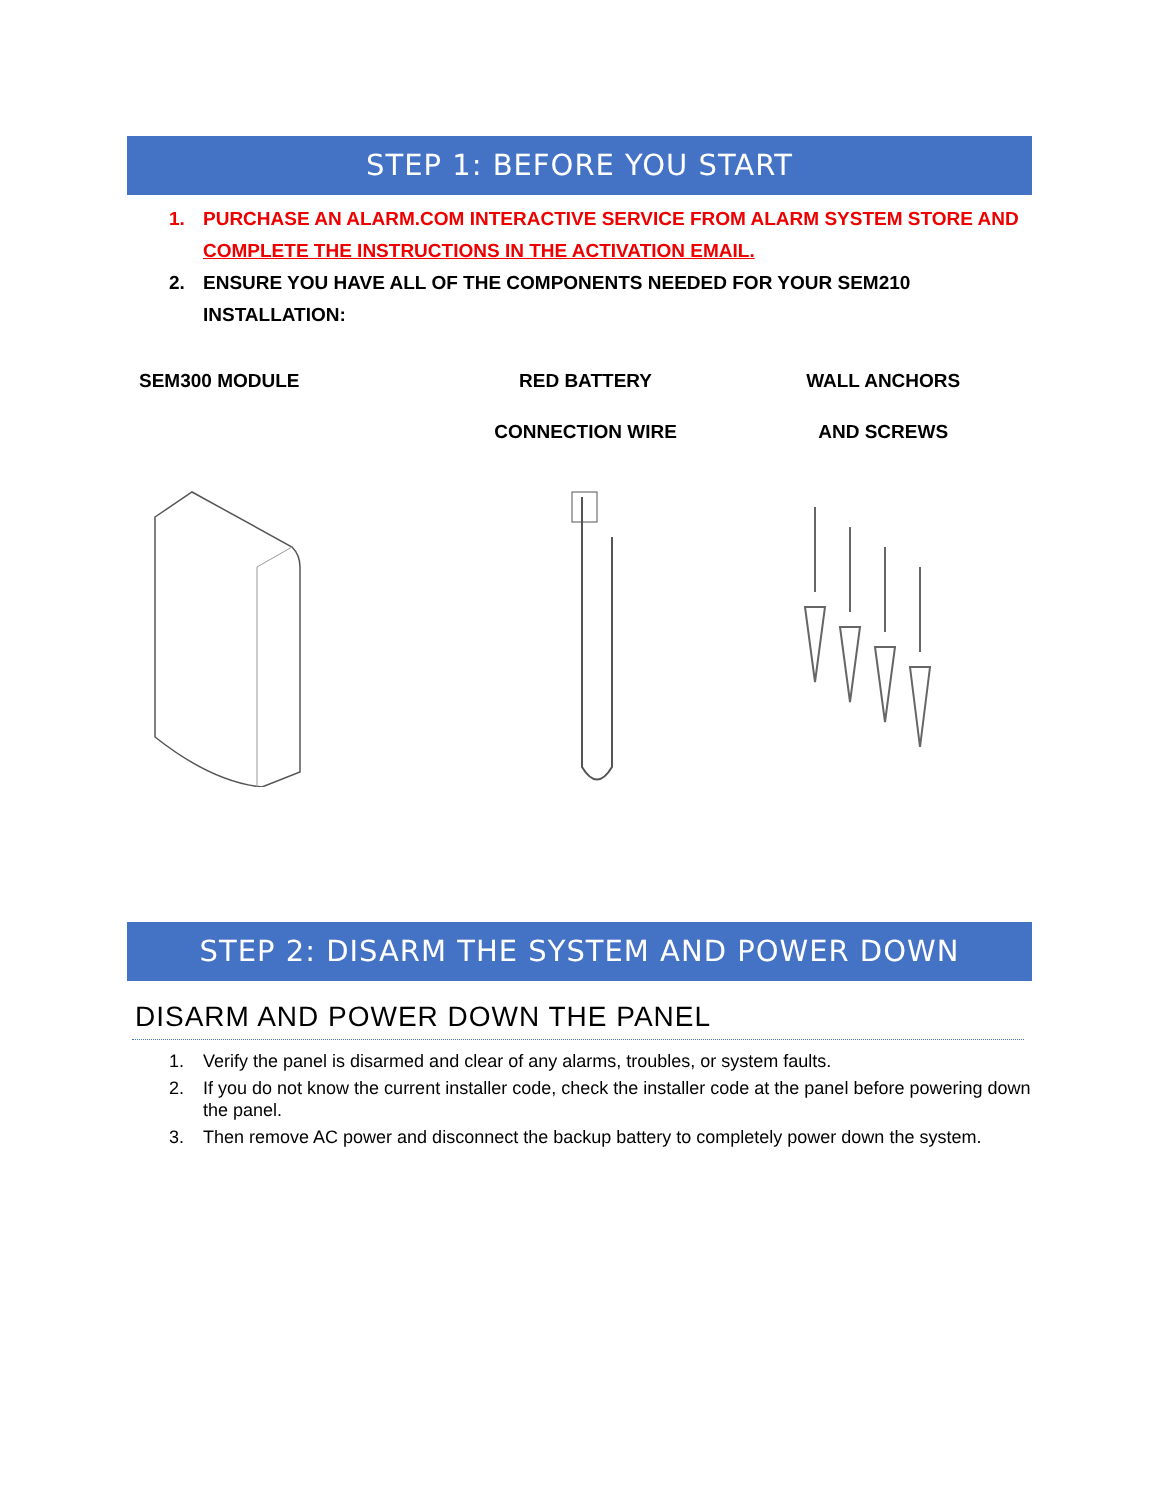STEP 1: BEFORE YOU START
1. PURCHASE AN ALARM.COM INTERACTIVE SERVICE FROM ALARM SYSTEM STORE AND COMPLETE THE INSTRUCTIONS IN THE ACTIVATION EMAIL.
2. ENSURE YOU HAVE ALL OF THE COMPONENTS NEEDED FOR YOUR SEM210 INSTALLATION:
SEM300 MODULE RED BATTERY
CONNECTION WIRE
WALL ANCHORS
AND SCREWS
STEP 2: DISARM THE SYSTEM AND POWER DOWN
DISARM AND POWER DOWN THE PANEL
1. Verify the panel is disarmed and clear of any alarms, troubles, or system faults.
2. If you do not know the current installer code, check the installer code at the panel before powering down the panel.
3. Then remove AC power and disconnect the backup battery to completely power down the system.